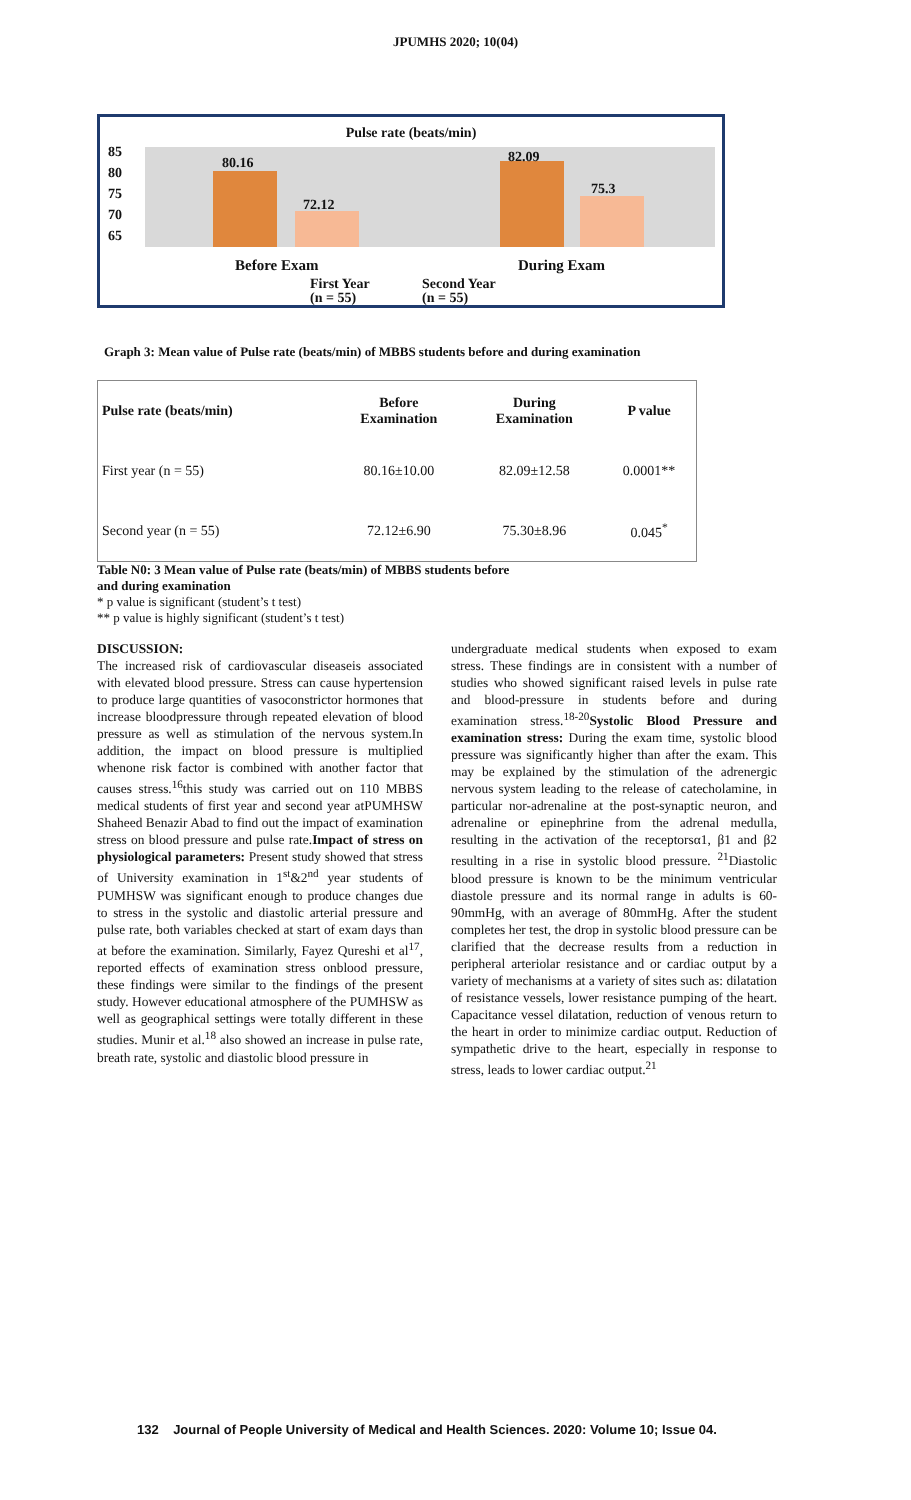JPUMHS 2020; 10(04)
Pulse rate (beats/min)
85
80
75
70
65
80.16
72.12
82.09
75.3
Before Exam During Exam
First Year
(n = 55)
Second Year
(n = 55)
Graph 3: Mean value of Pulse rate (beats/min) of MBBS students before and during examination
| Pulse rate (beats/min) | Before Examination | During Examination | P value |
| --- | --- | --- | --- |
| First year (n = 55) | 80.16±10.00 | 82.09±12.58 | 0.0001** |
| Second year (n = 55) | 72.12±6.90 | 75.30±8.96 | 0.045<sup>*</sup> |
Table N0: 3 Mean value of Pulse rate (beats/min) of MBBS students before
and during examination
* p value is significant (student’s t test)
** p value is highly significant (student’s t test)
DISCUSSION:
The increased risk of cardiovascular diseaseis associated with elevated blood pressure. Stress can cause hypertension to produce large quantities of vasoconstrictor hormones that increase bloodpressure through repeated elevation of blood pressure as well as stimulation of the nervous system.In addition, the impact on blood pressure is multiplied whenone risk factor is combined with another factor that causes stress.<sup>16</sup>this study was carried out on 110 MBBS medical students of first year and second year atPUMHSW Shaheed Benazir Abad to find out the impact of examination stress on blood pressure and pulse rate.Impact of stress on physiological parameters: Present study showed that stress of University examination in 1<sup>st</sup>&2<sup>nd</sup> year students of PUMHSW was significant enough to produce changes due to stress in the systolic and diastolic arterial pressure and pulse rate, both variables checked at start of exam days than at before the examination. Similarly, Fayez Qureshi et al<sup>17</sup>, reported effects of examination stress onblood pressure, these findings were similar to the findings of the present study. However educational atmosphere of the PUMHSW as well as geographical settings were totally different in these studies. Munir et al.<sup>18</sup> also showed an increase in pulse rate, breath rate, systolic and diastolic blood pressure in
undergraduate medical students when exposed to exam stress. These findings are in consistent with a number of studies who showed significant raised levels in pulse rate and blood-pressure in students before and during examination stress.<sup>18-20</sup>Systolic Blood Pressure and examination stress: During the exam time, systolic blood pressure was significantly higher than after the exam. This may be explained by the stimulation of the adrenergic nervous system leading to the release of catecholamine, in particular nor-adrenaline at the post-synaptic neuron, and adrenaline or epinephrine from the adrenal medulla, resulting in the activation of the receptorsα1, β1 and β2 resulting in a rise in systolic blood pressure. <sup>21</sup>Diastolic blood pressure is known to be the minimum ventricular diastole pressure and its normal range in adults is 60-90mmHg, with an average of 80mmHg. After the student completes her test, the drop in systolic blood pressure can be clarified that the decrease results from a reduction in peripheral arteriolar resistance and or cardiac output by a variety of mechanisms at a variety of sites such as: dilatation of resistance vessels, lower resistance pumping of the heart. Capacitance vessel dilatation, reduction of venous return to the heart in order to minimize cardiac output. Reduction of sympathetic drive to the heart, especially in response to stress, leads to lower cardiac output.<sup>21</sup>
132 Journal of People University of Medical and Health Sciences. 2020: Volume 10; Issue 04.